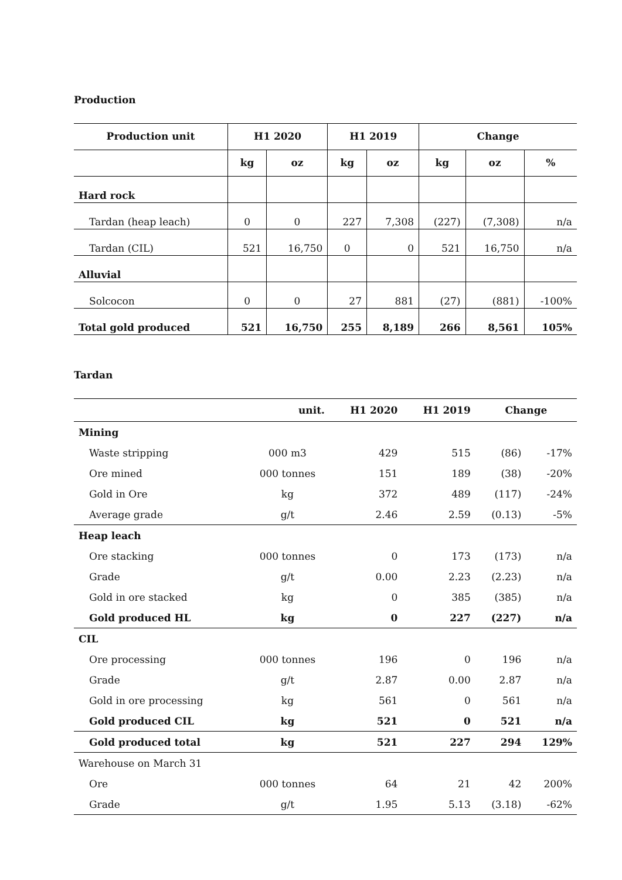Production
| Production unit | H1 2020 | | H1 2019 | | Change | | |
| --- | --- | --- | --- | --- | --- | --- | --- |
| | kg | oz | kg | oz | kg | oz | % |
| Hard rock | | | | | | | |
| Tardan (heap leach) | 0 | 0 | 227 | 7,308 | (227) | (7,308) | n/a |
| Tardan (CIL) | 521 | 16,750 | 0 | 0 | 521 | 16,750 | n/a |
| Alluvial | | | | | | | |
| Solcocon | 0 | 0 | 27 | 881 | (27) | (881) | -100% |
| Total gold produced | 521 | 16,750 | 255 | 8,189 | 266 | 8,561 | 105% |
Tardan
| | unit. | H1 2020 | H1 2019 | Change | |
| --- | --- | --- | --- | --- | --- |
| Mining | | | | | |
| Waste stripping | 000 m3 | 429 | 515 | (86) | -17% |
| Ore mined | 000 tonnes | 151 | 189 | (38) | -20% |
| Gold in Ore | kg | 372 | 489 | (117) | -24% |
| Average grade | g/t | 2.46 | 2.59 | (0.13) | -5% |
| Heap leach | | | | | |
| Ore stacking | 000 tonnes | 0 | 173 | (173) | n/a |
| Grade | g/t | 0.00 | 2.23 | (2.23) | n/a |
| Gold in ore stacked | kg | 0 | 385 | (385) | n/a |
| Gold produced HL | kg | 0 | 227 | (227) | n/a |
| CIL | | | | | |
| Ore processing | 000 tonnes | 196 | 0 | 196 | n/a |
| Grade | g/t | 2.87 | 0.00 | 2.87 | n/a |
| Gold in ore processing | kg | 561 | 0 | 561 | n/a |
| Gold produced CIL | kg | 521 | 0 | 521 | n/a |
| Gold produced total | kg | 521 | 227 | 294 | 129% |
| Warehouse on March 31 | | | | | |
| Ore | 000 tonnes | 64 | 21 | 42 | 200% |
| Grade | g/t | 1.95 | 5.13 | (3.18) | -62% |